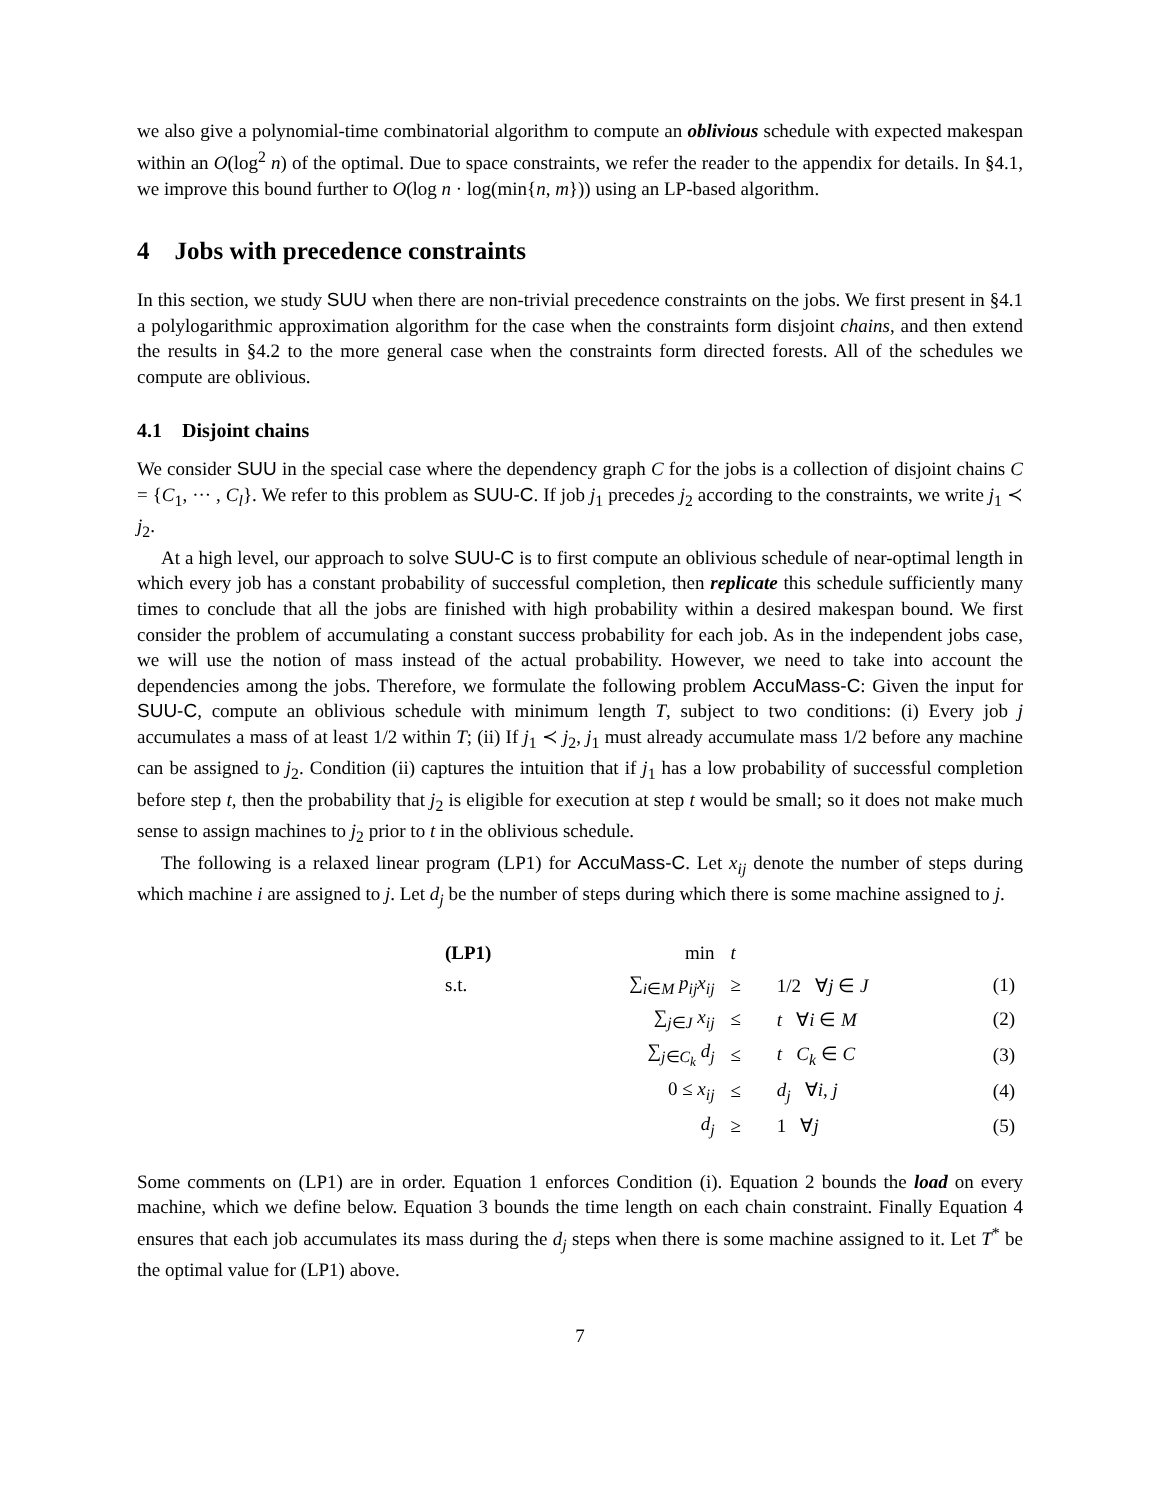we also give a polynomial-time combinatorial algorithm to compute an oblivious schedule with expected makespan within an O(log<sup>2</sup> n) of the optimal. Due to space constraints, we refer the reader to the appendix for details. In §4.1, we improve this bound further to O(log n · log(min{n, m})) using an LP-based algorithm.
4 Jobs with precedence constraints
In this section, we study SUU when there are non-trivial precedence constraints on the jobs. We first present in §4.1 a polylogarithmic approximation algorithm for the case when the constraints form disjoint chains, and then extend the results in §4.2 to the more general case when the constraints form directed forests. All of the schedules we compute are oblivious.
4.1 Disjoint chains
We consider SUU in the special case where the dependency graph C for the jobs is a collection of disjoint chains C = {C<sub>1</sub>, ··· , C<sub>l</sub>}. We refer to this problem as SUU-C. If job j<sub>1</sub> precedes j<sub>2</sub> according to the constraints, we write j<sub>1</sub> ≺ j<sub>2</sub>.
At a high level, our approach to solve SUU-C is to first compute an oblivious schedule of near-optimal length in which every job has a constant probability of successful completion, then replicate this schedule sufficiently many times to conclude that all the jobs are finished with high probability within a desired makespan bound. We first consider the problem of accumulating a constant success probability for each job. As in the independent jobs case, we will use the notion of mass instead of the actual probability. However, we need to take into account the dependencies among the jobs. Therefore, we formulate the following problem AccuMass-C: Given the input for SUU-C, compute an oblivious schedule with minimum length T, subject to two conditions: (i) Every job j accumulates a mass of at least 1/2 within T; (ii) If j<sub>1</sub> ≺ j<sub>2</sub>, j<sub>1</sub> must already accumulate mass 1/2 before any machine can be assigned to j<sub>2</sub>. Condition (ii) captures the intuition that if j<sub>1</sub> has a low probability of successful completion before step t, then the probability that j<sub>2</sub> is eligible for execution at step t would be small; so it does not make much sense to assign machines to j<sub>2</sub> prior to t in the oblivious schedule.
The following is a relaxed linear program (LP1) for AccuMass-C. Let x<sub>ij</sub> denote the number of steps during which machine i are assigned to j. Let d<sub>j</sub> be the number of steps during which there is some machine assigned to j.
| (LP1) | min | t | | |
| s.t. | ∑<sub>i∈M</sub> p<sub>ij</sub>x<sub>ij</sub> | ≥ | 1/2 ∀ j ∈ J | (1) |
| | ∑<sub>j∈J</sub> x<sub>ij</sub> | ≤ | t ∀ i ∈ M | (2) |
| | ∑<sub>j∈C<sub>k</sub></sub> d<sub>j</sub> | ≤ | t C<sub>k</sub> ∈ C | (3) |
| | 0 ≤ x<sub>ij</sub> | ≤ | d<sub>j</sub> ∀ i , j | (4) |
| | d<sub>j</sub> | ≥ | 1 ∀ j | (5) |
Some comments on (LP1) are in order. Equation 1 enforces Condition (i). Equation 2 bounds the load on every machine, which we define below. Equation 3 bounds the time length on each chain constraint. Finally Equation 4 ensures that each job accumulates its mass during the d<sub>j</sub> steps when there is some machine assigned to it. Let T<sup>*</sup> be the optimal value for (LP1) above.
7